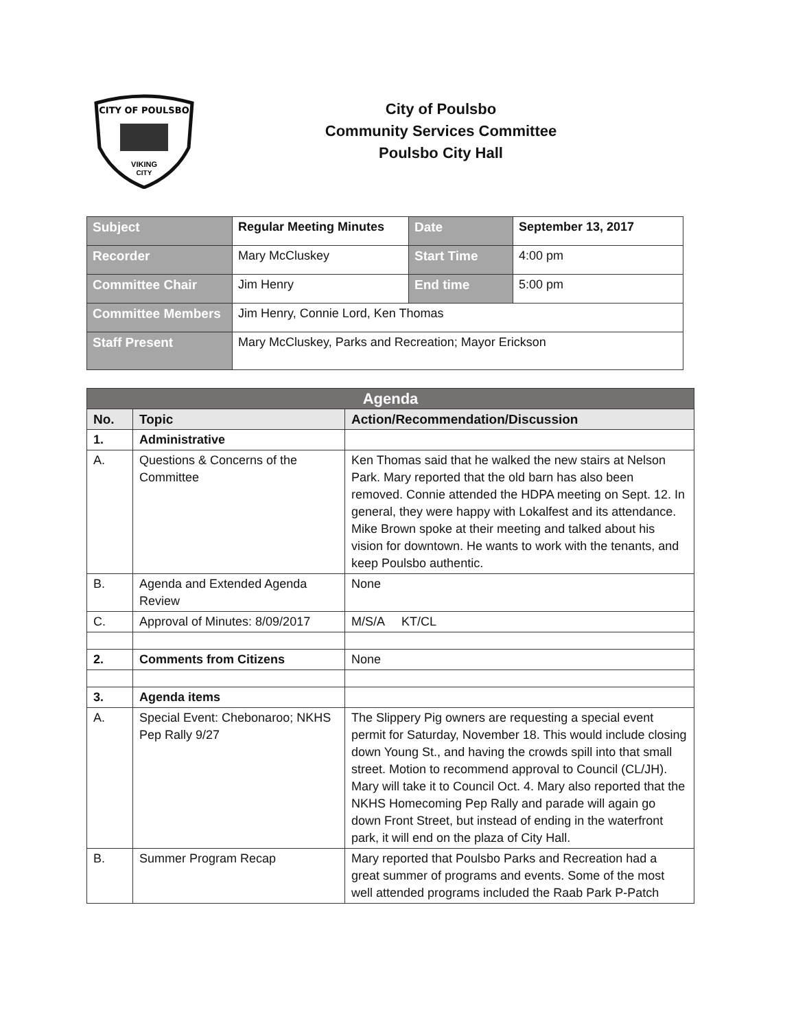CITY OF POULSBO
VIKING
CITY
City of Poulsbo
Community Services Committee
Poulsbo City Hall
| Subject | Regular Meeting Minutes | Date | September 13, 2017 |
| Recorder | Mary McCluskey | Start Time | 4:00 pm |
| Committee Chair | Jim Henry | End time | 5:00 pm |
| Committee Members | Jim Henry, Connie Lord, Ken Thomas | | |
| Staff Present | Mary McCluskey, Parks and Recreation; Mayor Erickson | | |
| Agenda | | |
| --- | --- | --- |
| No. | Topic | Action/Recommendation/Discussion |
| 1. | Administrative | |
| A. | Questions & Concerns of the Committee | Ken Thomas said that he walked the new stairs at Nelson Park. Mary reported that the old barn has also been removed. Connie attended the HDPA meeting on Sept. 12. In general, they were happy with Lokalfest and its attendance. Mike Brown spoke at their meeting and talked about his vision for downtown. He wants to work with the tenants, and keep Poulsbo authentic. |
| B. | Agenda and Extended Agenda Review | None |
| C. | Approval of Minutes: 8/09/2017 | M/S/A KT/CL |
| 2. | Comments from Citizens | None |
| 3. | Agenda items | |
| A. | Special Event: Chebonaroo; NKHS Pep Rally 9/27 | The Slippery Pig owners are requesting a special event permit for Saturday, November 18. This would include closing down Young St., and having the crowds spill into that small street. Motion to recommend approval to Council (CL/JH). Mary will take it to Council Oct. 4. Mary also reported that the NKHS Homecoming Pep Rally and parade will again go down Front Street, but instead of ending in the waterfront park, it will end on the plaza of City Hall. |
| B. | Summer Program Recap | Mary reported that Poulsbo Parks and Recreation had a great summer of programs and events. Some of the most well attended programs included the Raab Park P-Patch |